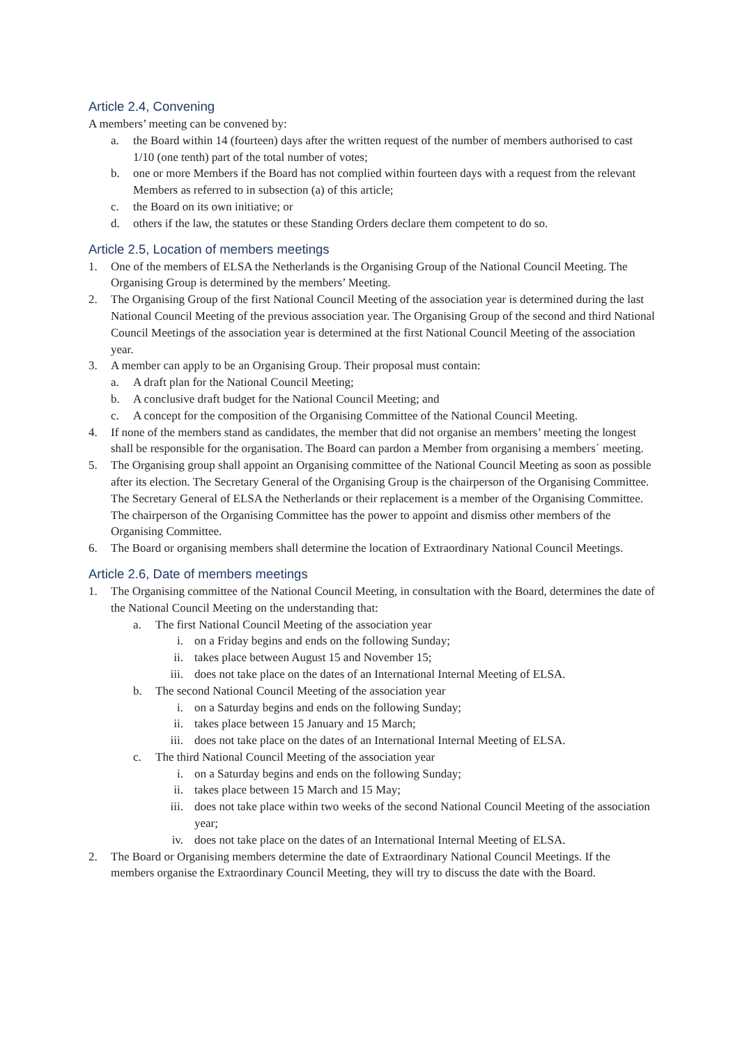Article 2.4, Convening
A members’ meeting can be convened by:
a. the Board within 14 (fourteen) days after the written request of the number of members authorised to cast 1/10 (one tenth) part of the total number of votes;
b. one or more Members if the Board has not complied within fourteen days with a request from the relevant Members as referred to in subsection (a) of this article;
c. the Board on its own initiative; or
d. others if the law, the statutes or these Standing Orders declare them competent to do so.
Article 2.5, Location of members meetings
1. One of the members of ELSA the Netherlands is the Organising Group of the National Council Meeting. The Organising Group is determined by the members’ Meeting.
2. The Organising Group of the first National Council Meeting of the association year is determined during the last National Council Meeting of the previous association year. The Organising Group of the second and third National Council Meetings of the association year is determined at the first National Council Meeting of the association year.
3. A member can apply to be an Organising Group. Their proposal must contain:
a. A draft plan for the National Council Meeting;
b. A conclusive draft budget for the National Council Meeting; and
c. A concept for the composition of the Organising Committee of the National Council Meeting.
4. If none of the members stand as candidates, the member that did not organise an members’ meeting the longest shall be responsible for the organisation. The Board can pardon a Member from organising a members´ meeting.
5. The Organising group shall appoint an Organising committee of the National Council Meeting as soon as possible after its election. The Secretary General of the Organising Group is the chairperson of the Organising Committee. The Secretary General of ELSA the Netherlands or their replacement is a member of the Organising Committee. The chairperson of the Organising Committee has the power to appoint and dismiss other members of the Organising Committee.
6. The Board or organising members shall determine the location of Extraordinary National Council Meetings.
Article 2.6, Date of members meetings
1. The Organising committee of the National Council Meeting, in consultation with the Board, determines the date of the National Council Meeting on the understanding that:
a. The first National Council Meeting of the association year
i. on a Friday begins and ends on the following Sunday;
ii. takes place between August 15 and November 15;
iii. does not take place on the dates of an International Internal Meeting of ELSA.
b. The second National Council Meeting of the association year
i. on a Saturday begins and ends on the following Sunday;
ii. takes place between 15 January and 15 March;
iii. does not take place on the dates of an International Internal Meeting of ELSA.
c. The third National Council Meeting of the association year
i. on a Saturday begins and ends on the following Sunday;
ii. takes place between 15 March and 15 May;
iii. does not take place within two weeks of the second National Council Meeting of the association year;
iv. does not take place on the dates of an International Internal Meeting of ELSA.
2. The Board or Organising members determine the date of Extraordinary National Council Meetings. If the members organise the Extraordinary Council Meeting, they will try to discuss the date with the Board.